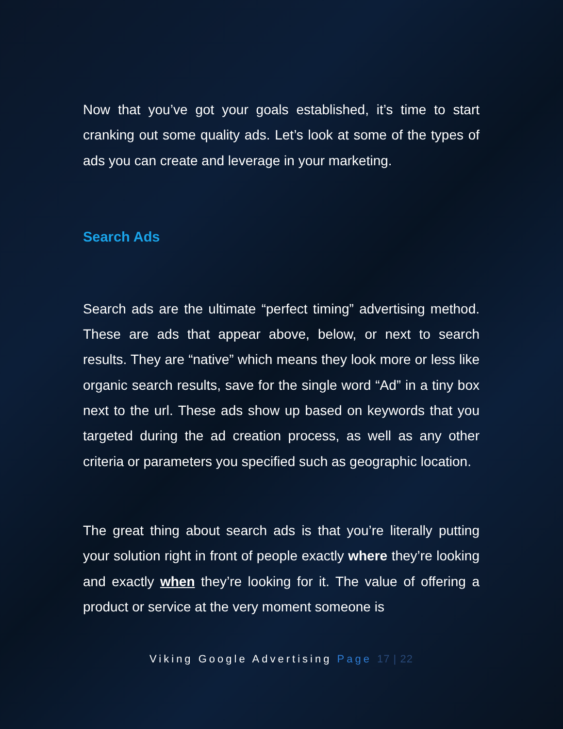Now that you’ve got your goals established, it’s time to start cranking out some quality ads. Let’s look at some of the types of ads you can create and leverage in your marketing.
Search Ads
Search ads are the ultimate “perfect timing” advertising method. These are ads that appear above, below, or next to search results. They are “native” which means they look more or less like organic search results, save for the single word “Ad” in a tiny box next to the url. These ads show up based on keywords that you targeted during the ad creation process, as well as any other criteria or parameters you specified such as geographic location.
The great thing about search ads is that you’re literally putting your solution right in front of people exactly where they’re looking and exactly when they’re looking for it. The value of offering a product or service at the very moment someone is
Viking Google Advertising Page 17 | 22